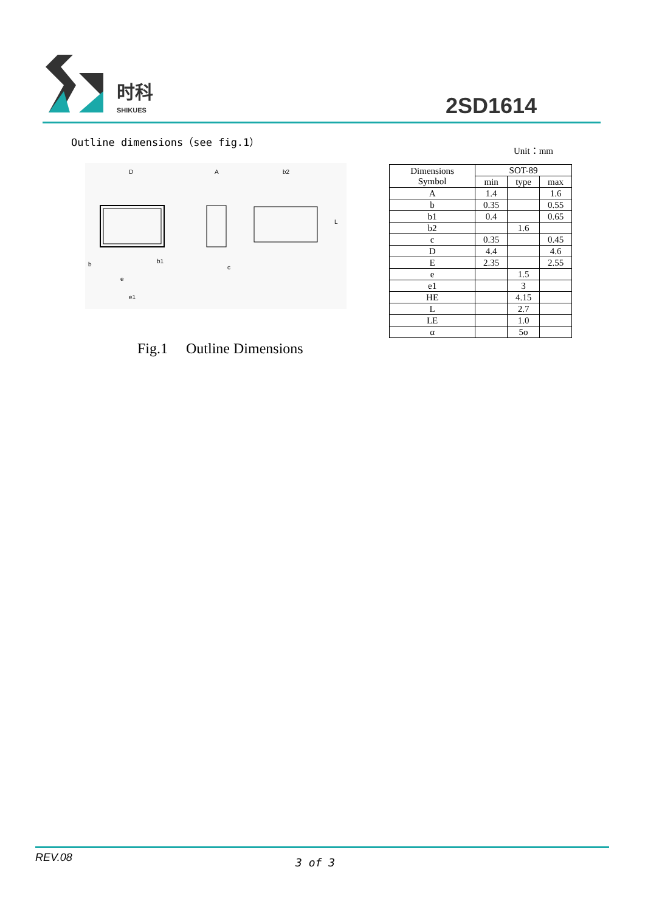时科
SHIKUES 2SD1614
Outline dimensions（see fig.1）
Unit：mm
D
A
b2
b
b1
e
e1
c
L
Fig.1 Outline Dimensions
| Dimensions Symbol | SOT-89 | | |
| --- | --- | --- | --- |
| | min | type | max |
| A | 1.4 | | 1.6 |
| b | 0.35 | | 0.55 |
| b1 | 0.4 | | 0.65 |
| b2 | | 1.6 | |
| c | 0.35 | | 0.45 |
| D | 4.4 | | 4.6 |
| E | 2.35 | | 2.55 |
| e | | 1.5 | |
| e1 | | 3 | |
| HE | | 4.15 | |
| L | | 2.7 | |
| LE | | 1.0 | |
| α | | 5o | |
REV.08 3 of 3